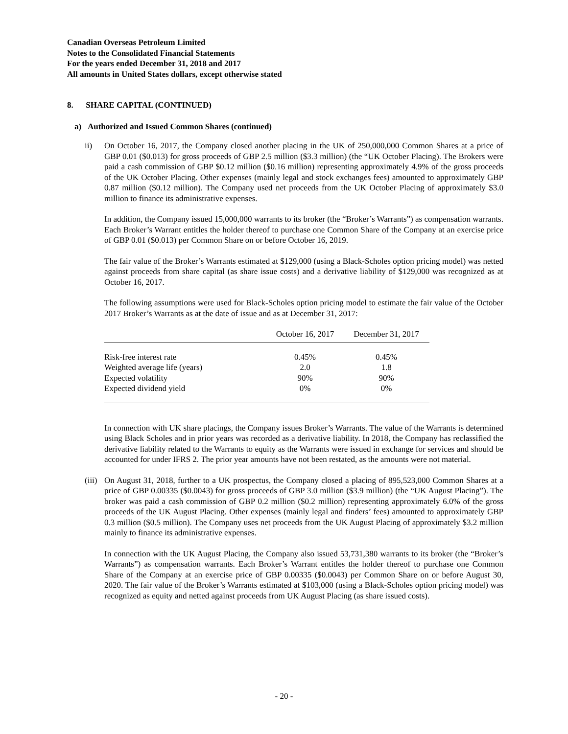Canadian Overseas Petroleum Limited
Notes to the Consolidated Financial Statements
For the years ended December 31, 2018 and 2017
All amounts in United States dollars, except otherwise stated
8. SHARE CAPITAL (CONTINUED)
a) Authorized and Issued Common Shares (continued)
ii) On October 16, 2017, the Company closed another placing in the UK of 250,000,000 Common Shares at a price of GBP 0.01 ($0.013) for gross proceeds of GBP 2.5 million ($3.3 million) (the “UK October Placing). The Brokers were paid a cash commission of GBP $0.12 million ($0.16 million) representing approximately 4.9% of the gross proceeds of the UK October Placing. Other expenses (mainly legal and stock exchanges fees) amounted to approximately GBP 0.87 million ($0.12 million). The Company used net proceeds from the UK October Placing of approximately $3.0 million to finance its administrative expenses.
In addition, the Company issued 15,000,000 warrants to its broker (the “Broker’s Warrants”) as compensation warrants. Each Broker’s Warrant entitles the holder thereof to purchase one Common Share of the Company at an exercise price of GBP 0.01 ($0.013) per Common Share on or before October 16, 2019.
The fair value of the Broker’s Warrants estimated at $129,000 (using a Black-Scholes option pricing model) was netted against proceeds from share capital (as share issue costs) and a derivative liability of $129,000 was recognized as at October 16, 2017.
The following assumptions were used for Black-Scholes option pricing model to estimate the fair value of the October 2017 Broker’s Warrants as at the date of issue and as at December 31, 2017:
| | October 16, 2017 | December 31, 2017 |
| --- | --- | --- |
| Risk-free interest rate | 0.45% | 0.45% |
| Weighted average life (years) | 2.0 | 1.8 |
| Expected volatility | 90% | 90% |
| Expected dividend yield | 0% | 0% |
In connection with UK share placings, the Company issues Broker’s Warrants. The value of the Warrants is determined using Black Scholes and in prior years was recorded as a derivative liability. In 2018, the Company has reclassified the derivative liability related to the Warrants to equity as the Warrants were issued in exchange for services and should be accounted for under IFRS 2. The prior year amounts have not been restated, as the amounts were not material.
(iii)
On August 31, 2018, further to a UK prospectus, the Company closed a placing of 895,523,000 Common Shares at a price of GBP 0.00335 ($0.0043) for gross proceeds of GBP 3.0 million ($3.9 million) (the “UK August Placing”). The broker was paid a cash commission of GBP 0.2 million ($0.2 million) representing approximately 6.0% of the gross proceeds of the UK August Placing. Other expenses (mainly legal and finders’ fees) amounted to approximately GBP 0.3 million ($0.5 million). The Company uses net proceeds from the UK August Placing of approximately $3.2 million mainly to finance its administrative expenses.
In connection with the UK August Placing, the Company also issued 53,731,380 warrants to its broker (the “Broker’s Warrants”) as compensation warrants. Each Broker’s Warrant entitles the holder thereof to purchase one Common Share of the Company at an exercise price of GBP 0.00335 ($0.0043) per Common Share on or before August 30, 2020. The fair value of the Broker’s Warrants estimated at $103,000 (using a Black-Scholes option pricing model) was recognized as equity and netted against proceeds from UK August Placing (as share issued costs).
- 20 -